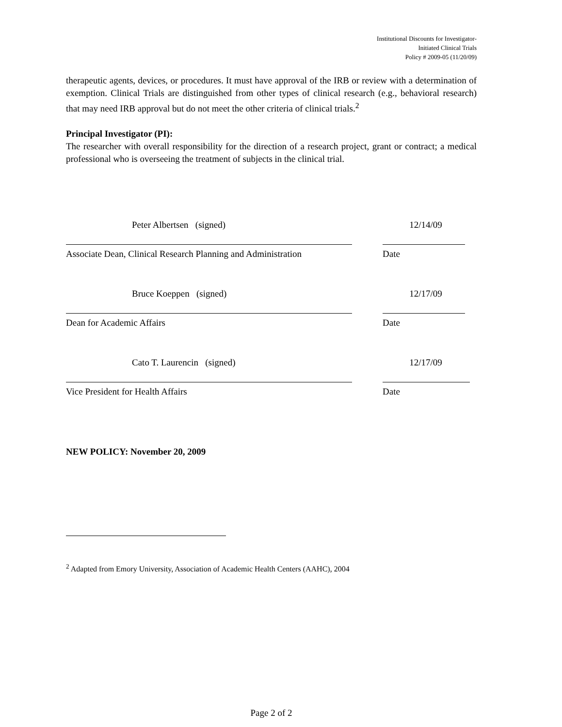Institutional Discounts for Investigator-
Initiated Clinical Trials
Policy # 2009-05 (11/20/09)
therapeutic agents, devices, or procedures. It must have approval of the IRB or review with a determination of exemption. Clinical Trials are distinguished from other types of clinical research (e.g., behavioral research) that may need IRB approval but do not meet the other criteria of clinical trials.<sup>2</sup>
Principal Investigator (PI):
The researcher with overall responsibility for the direction of a research project, grant or contract; a medical professional who is overseeing the treatment of subjects in the clinical trial.
Peter Albertsen (signed) 12/14/09
Associate Dean, Clinical Research Planning and Administration
Date
Bruce Koeppen (signed) 12/17/09
Dean for Academic Affairs Date
Cato T. Laurencin (signed) 12/17/09
Vice President for Health Affairs Date
NEW POLICY: November 20, 2009
<sup>2</sup> Adapted from Emory University, Association of Academic Health Centers (AAHC), 2004
Page 2 of 2